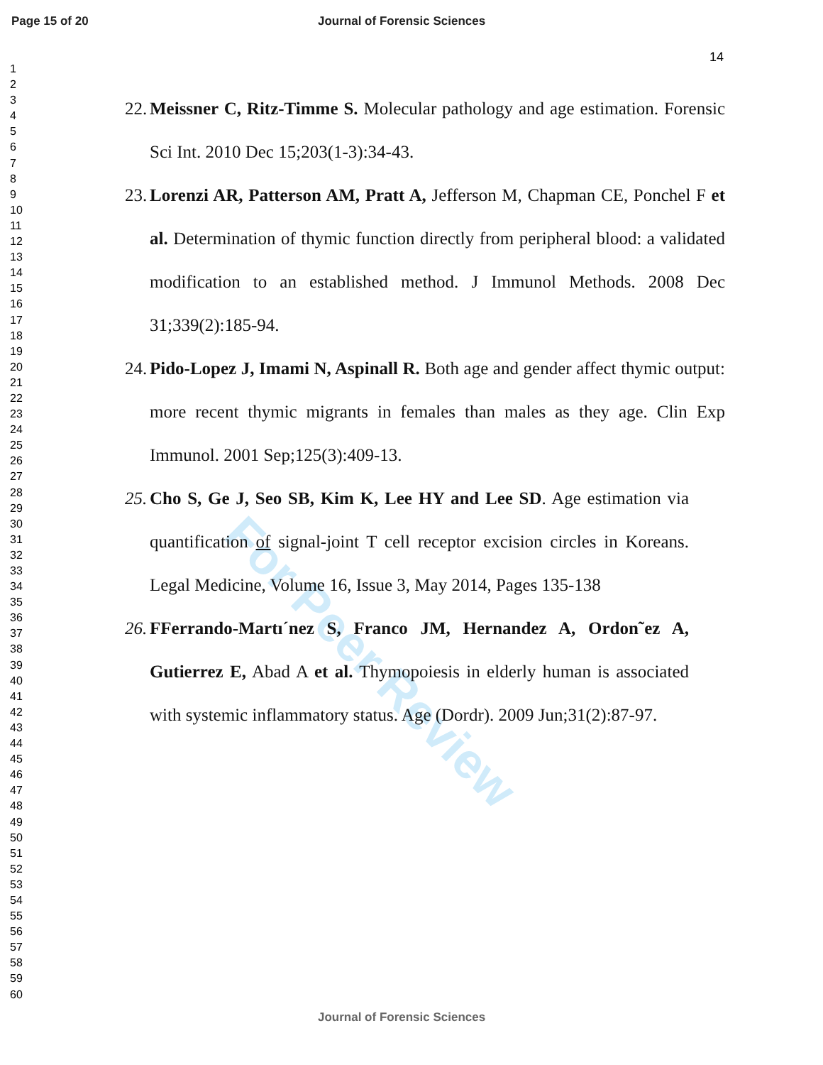Page 15 of 20 Journal of Forensic Sciences
14
1
2
3
4
5
6
7
8
9
10
11
12
13
14
15
16
17
18
19
20
21
22
23
24
25
26
27
28
29
30
31
32
33
34
35
36
37
38
39
40
41
42
43
44
45
46
47
48
49
50
51
52
53
54
55
56
57
58
59
60
For Peer Review
22. Meissner C, Ritz-Timme S. Molecular pathology and age estimation. Forensic Sci Int. 2010 Dec 15;203(1-3):34-43.
23. Lorenzi AR, Patterson AM, Pratt A, Jefferson M, Chapman CE, Ponchel F et al. Determination of thymic function directly from peripheral blood: a validated modification to an established method. J Immunol Methods. 2008 Dec 31;339(2):185-94.
24. Pido-Lopez J, Imami N, Aspinall R. Both age and gender affect thymic output: more recent thymic migrants in females than males as they age. Clin Exp Immunol. 2001 Sep;125(3):409-13.
25. Cho S, Ge J, Seo SB, Kim K, Lee HY and Lee SD. Age estimation via quantification of signal-joint T cell receptor excision circles in Koreans. Legal Medicine, Volume 16, Issue 3, May 2014, Pages 135-138
26. FFerrando-Martı´nez S, Franco JM, Hernandez A, Ordon˜ez A, Gutierrez E, Abad A et al. Thymopoiesis in elderly human is associated with systemic inflammatory status. Age (Dordr). 2009 Jun;31(2):87-97.
Journal of Forensic Sciences